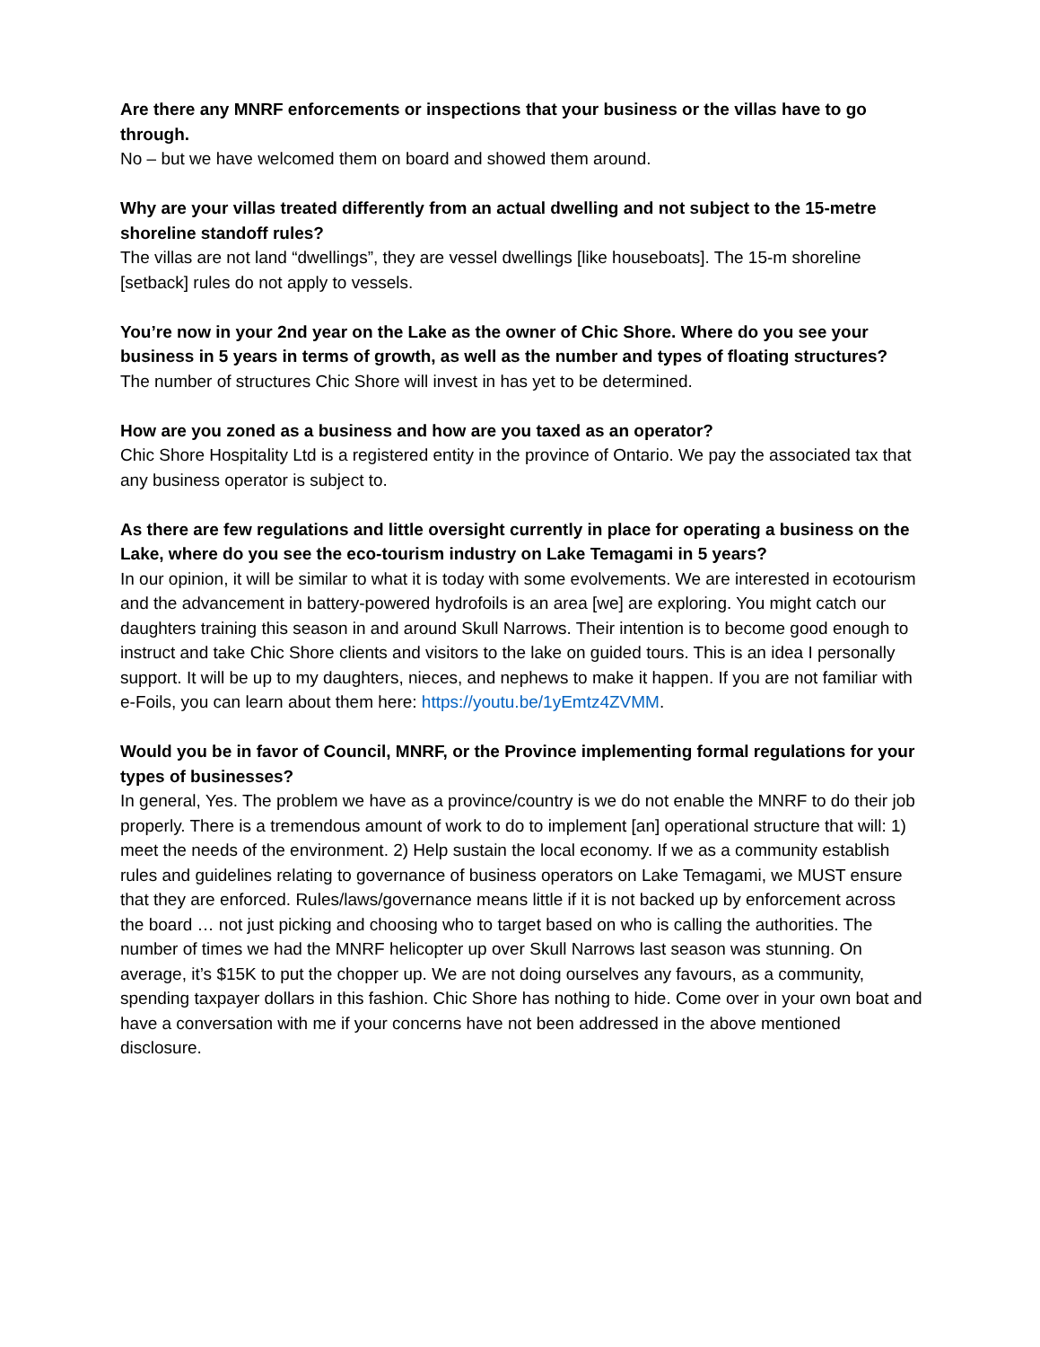Are there any MNRF enforcements or inspections that your business or the villas have to go through.
No – but we have welcomed them on board and showed them around.
Why are your villas treated differently from an actual dwelling and not subject to the 15-metre shoreline standoff rules?
The villas are not land “dwellings”, they are vessel dwellings [like houseboats]. The 15-m shoreline [setback] rules do not apply to vessels.
You’re now in your 2nd year on the Lake as the owner of Chic Shore. Where do you see your business in 5 years in terms of growth, as well as the number and types of floating structures?
The number of structures Chic Shore will invest in has yet to be determined.
How are you zoned as a business and how are you taxed as an operator?
Chic Shore Hospitality Ltd is a registered entity in the province of Ontario. We pay the associated tax that any business operator is subject to.
As there are few regulations and little oversight currently in place for operating a business on the Lake, where do you see the eco-tourism industry on Lake Temagami in 5 years?
In our opinion, it will be similar to what it is today with some evolvements. We are interested in ecotourism and the advancement in battery-powered hydrofoils is an area [we] are exploring. You might catch our daughters training this season in and around Skull Narrows. Their intention is to become good enough to instruct and take Chic Shore clients and visitors to the lake on guided tours. This is an idea I personally support. It will be up to my daughters, nieces, and nephews to make it happen. If you are not familiar with e-Foils, you can learn about them here: https://youtu.be/1yEmtz4ZVMM.
Would you be in favor of Council, MNRF, or the Province implementing formal regulations for your types of businesses?
In general, Yes. The problem we have as a province/country is we do not enable the MNRF to do their job properly. There is a tremendous amount of work to do to implement [an] operational structure that will: 1) meet the needs of the environment. 2) Help sustain the local economy. If we as a community establish rules and guidelines relating to governance of business operators on Lake Temagami, we MUST ensure that they are enforced. Rules/laws/governance means little if it is not backed up by enforcement across the board … not just picking and choosing who to target based on who is calling the authorities. The number of times we had the MNRF helicopter up over Skull Narrows last season was stunning. On average, it’s $15K to put the chopper up. We are not doing ourselves any favours, as a community, spending taxpayer dollars in this fashion. Chic Shore has nothing to hide. Come over in your own boat and have a conversation with me if your concerns have not been addressed in the above mentioned disclosure.